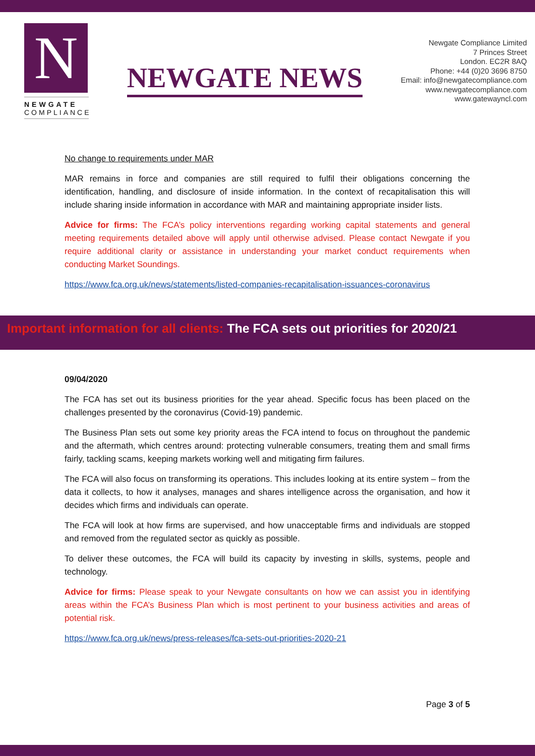N
NEWGATE
COMPLIANCE
NEWGATE NEWS
Newgate Compliance Limited
7 Princes Street
London. EC2R 8AQ
Phone: +44 (0)20 3696 8750
Email: info@newgatecompliance.com
www.newgatecompliance.com
www.gatewayncl.com
No change to requirements under MAR
MAR remains in force and companies are still required to fulfil their obligations concerning the identification, handling, and disclosure of inside information. In the context of recapitalisation this will include sharing inside information in accordance with MAR and maintaining appropriate insider lists.
Advice for firms: The FCA’s policy interventions regarding working capital statements and general meeting requirements detailed above will apply until otherwise advised. Please contact Newgate if you require additional clarity or assistance in understanding your market conduct requirements when conducting Market Soundings.
https://www.fca.org.uk/news/statements/listed-companies-recapitalisation-issuances-coronavirus
Important information for all clients: The FCA sets out priorities for 2020/21
09/04/2020
The FCA has set out its business priorities for the year ahead. Specific focus has been placed on the challenges presented by the coronavirus (Covid-19) pandemic.
The Business Plan sets out some key priority areas the FCA intend to focus on throughout the pandemic and the aftermath, which centres around: protecting vulnerable consumers, treating them and small firms fairly, tackling scams, keeping markets working well and mitigating firm failures.
The FCA will also focus on transforming its operations. This includes looking at its entire system – from the data it collects, to how it analyses, manages and shares intelligence across the organisation, and how it decides which firms and individuals can operate.
The FCA will look at how firms are supervised, and how unacceptable firms and individuals are stopped and removed from the regulated sector as quickly as possible.
To deliver these outcomes, the FCA will build its capacity by investing in skills, systems, people and technology.
Advice for firms: Please speak to your Newgate consultants on how we can assist you in identifying areas within the FCA’s Business Plan which is most pertinent to your business activities and areas of potential risk.
https://www.fca.org.uk/news/press-releases/fca-sets-out-priorities-2020-21
Page 3 of 5